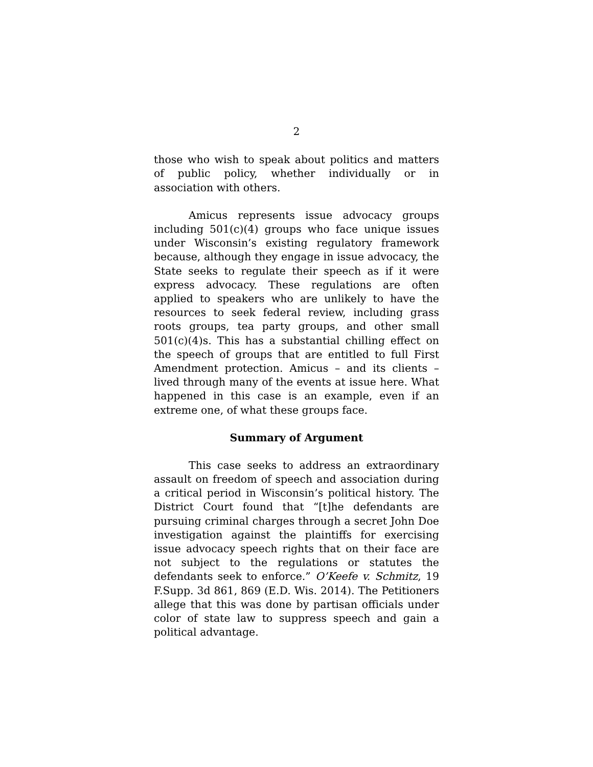2
those who wish to speak about politics and matters of public policy, whether individually or in association with others.
Amicus represents issue advocacy groups including 501(c)(4) groups who face unique issues under Wisconsin’s existing regulatory framework because, although they engage in issue advocacy, the State seeks to regulate their speech as if it were express advocacy. These regulations are often applied to speakers who are unlikely to have the resources to seek federal review, including grass roots groups, tea party groups, and other small 501(c)(4)s. This has a substantial chilling effect on the speech of groups that are entitled to full First Amendment protection. Amicus – and its clients – lived through many of the events at issue here. What happened in this case is an example, even if an extreme one, of what these groups face.
Summary of Argument
This case seeks to address an extraordinary assault on freedom of speech and association during a critical period in Wisconsin’s political history. The District Court found that “[t]he defendants are pursuing criminal charges through a secret John Doe investigation against the plaintiffs for exercising issue advocacy speech rights that on their face are not subject to the regulations or statutes the defendants seek to enforce.” O’Keefe v. Schmitz, 19 F.Supp. 3d 861, 869 (E.D. Wis. 2014). The Petitioners allege that this was done by partisan officials under color of state law to suppress speech and gain a political advantage.